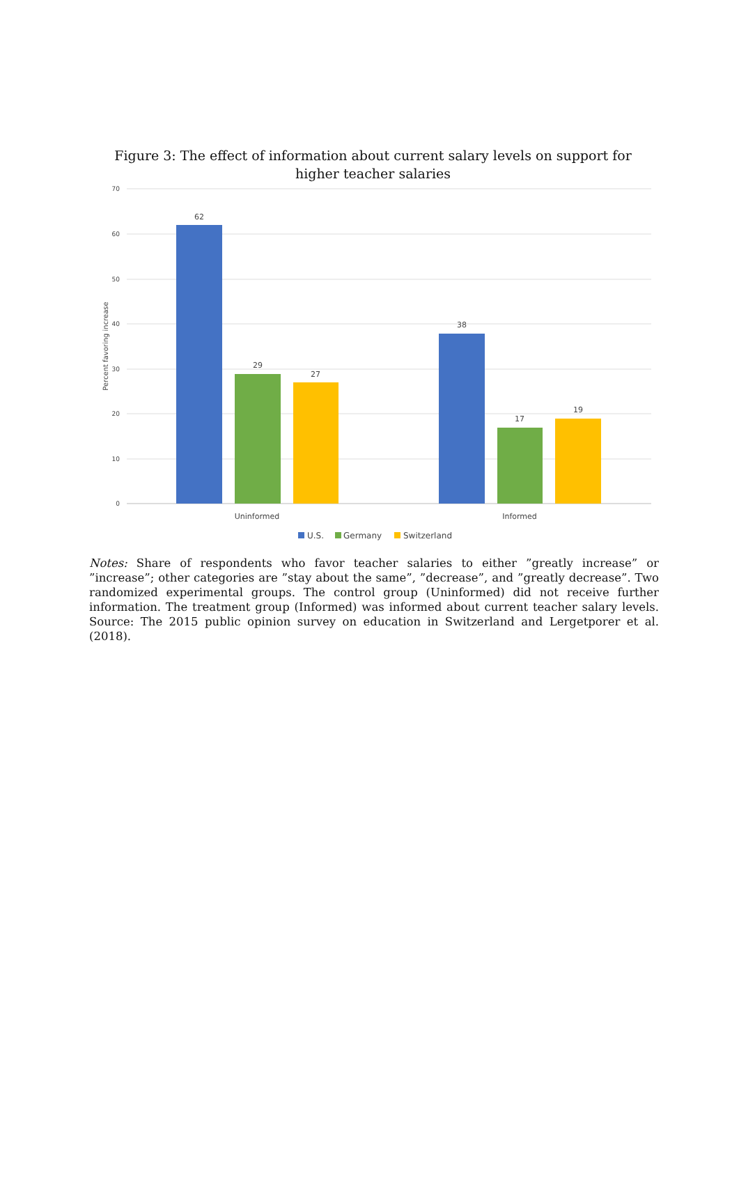Figure 3: The effect of information about current salary levels on support for higher teacher salaries
70
60
50
40
30
20
10
0
Percent favoring increase
62
29
27
38
17
19
Uninformed
Informed
U.S.
Germany
Switzerland
Notes: Share of respondents who favor teacher salaries to either ”greatly increase” or ”increase”; other categories are ”stay about the same”, ”decrease”, and ”greatly decrease”. Two randomized experimental groups. The control group (Uninformed) did not receive further information. The treatment group (Informed) was informed about current teacher salary levels. Source: The 2015 public opinion survey on education in Switzerland and Lergetporer et al. (2018).